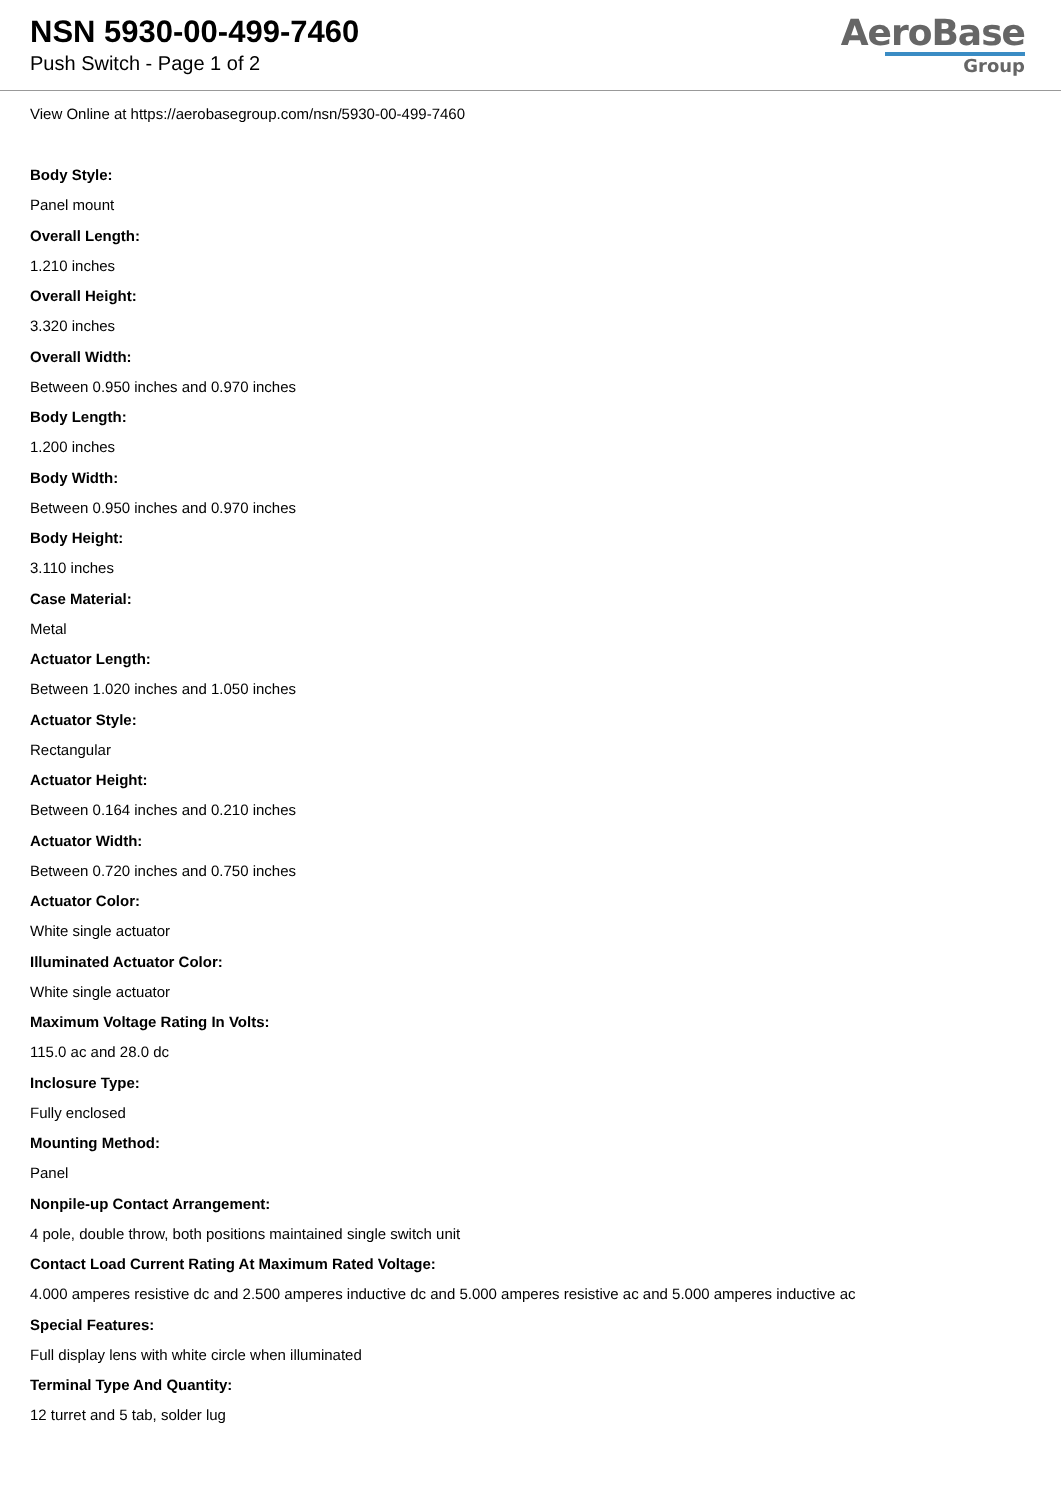NSN 5930-00-499-7460
Push Switch - Page 1 of 2
AeroBase
Group
View Online at https://aerobasegroup.com/nsn/5930-00-499-7460
Body Style:
Panel mount
Overall Length:
1.210 inches
Overall Height:
3.320 inches
Overall Width:
Between 0.950 inches and 0.970 inches
Body Length:
1.200 inches
Body Width:
Between 0.950 inches and 0.970 inches
Body Height:
3.110 inches
Case Material:
Metal
Actuator Length:
Between 1.020 inches and 1.050 inches
Actuator Style:
Rectangular
Actuator Height:
Between 0.164 inches and 0.210 inches
Actuator Width:
Between 0.720 inches and 0.750 inches
Actuator Color:
White single actuator
Illuminated Actuator Color:
White single actuator
Maximum Voltage Rating In Volts:
115.0 ac and 28.0 dc
Inclosure Type:
Fully enclosed
Mounting Method:
Panel
Nonpile-up Contact Arrangement:
4 pole, double throw, both positions maintained single switch unit
Contact Load Current Rating At Maximum Rated Voltage:
4.000 amperes resistive dc and 2.500 amperes inductive dc and 5.000 amperes resistive ac and 5.000 amperes inductive ac
Special Features:
Full display lens with white circle when illuminated
Terminal Type And Quantity:
12 turret and 5 tab, solder lug